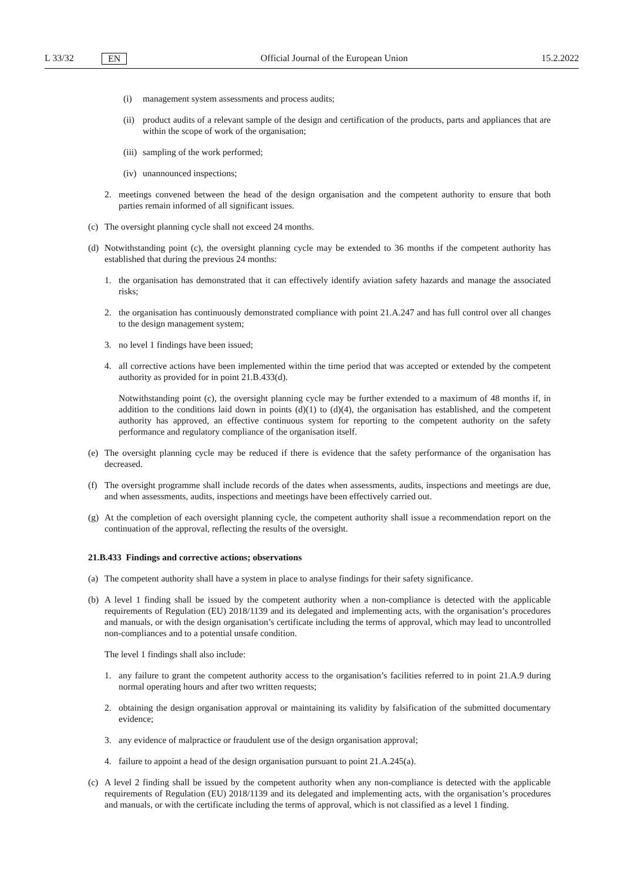L 33/32 EN Official Journal of the European Union 15.2.2022
(i) management system assessments and process audits;
(ii) product audits of a relevant sample of the design and certification of the products, parts and appliances that are within the scope of work of the organisation;
(iii) sampling of the work performed;
(iv) unannounced inspections;
2. meetings convened between the head of the design organisation and the competent authority to ensure that both parties remain informed of all significant issues.
(c) The oversight planning cycle shall not exceed 24 months.
(d) Notwithstanding point (c), the oversight planning cycle may be extended to 36 months if the competent authority has established that during the previous 24 months:
1. the organisation has demonstrated that it can effectively identify aviation safety hazards and manage the associated risks;
2. the organisation has continuously demonstrated compliance with point 21.A.247 and has full control over all changes to the design management system;
3. no level 1 findings have been issued;
4. all corrective actions have been implemented within the time period that was accepted or extended by the competent authority as provided for in point 21.B.433(d).
Notwithstanding point (c), the oversight planning cycle may be further extended to a maximum of 48 months if, in addition to the conditions laid down in points (d)(1) to (d)(4), the organisation has established, and the competent authority has approved, an effective continuous system for reporting to the competent authority on the safety performance and regulatory compliance of the organisation itself.
(e) The oversight planning cycle may be reduced if there is evidence that the safety performance of the organisation has decreased.
(f) The oversight programme shall include records of the dates when assessments, audits, inspections and meetings are due, and when assessments, audits, inspections and meetings have been effectively carried out.
(g) At the completion of each oversight planning cycle, the competent authority shall issue a recommendation report on the continuation of the approval, reflecting the results of the oversight.
21.B.433 Findings and corrective actions; observations
(a) The competent authority shall have a system in place to analyse findings for their safety significance.
(b) A level 1 finding shall be issued by the competent authority when a non-compliance is detected with the applicable requirements of Regulation (EU) 2018/1139 and its delegated and implementing acts, with the organisation’s procedures and manuals, or with the design organisation’s certificate including the terms of approval, which may lead to uncontrolled non-compliances and to a potential unsafe condition.
The level 1 findings shall also include:
1. any failure to grant the competent authority access to the organisation’s facilities referred to in point 21.A.9 during normal operating hours and after two written requests;
2. obtaining the design organisation approval or maintaining its validity by falsification of the submitted documentary evidence;
3. any evidence of malpractice or fraudulent use of the design organisation approval;
4. failure to appoint a head of the design organisation pursuant to point 21.A.245(a).
(c) A level 2 finding shall be issued by the competent authority when any non-compliance is detected with the applicable requirements of Regulation (EU) 2018/1139 and its delegated and implementing acts, with the organisation’s procedures and manuals, or with the certificate including the terms of approval, which is not classified as a level 1 finding.